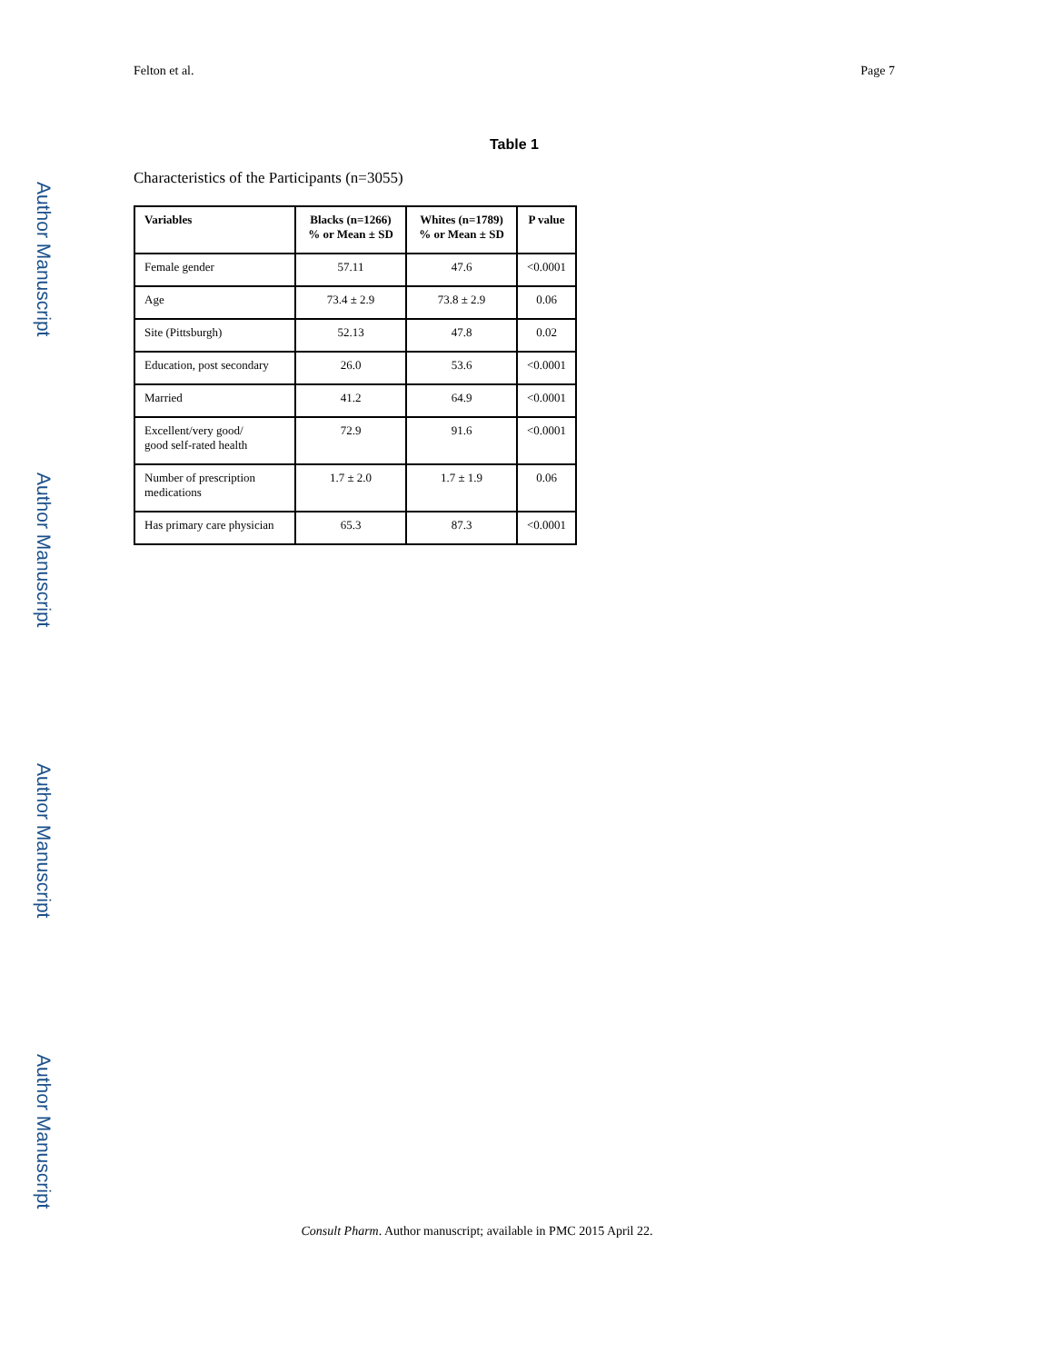Author Manuscript
Author Manuscript
Author Manuscript
Author Manuscript
Felton et al. Page 7
Table 1
Characteristics of the Participants (n=3055)
| Variables | Blacks (n=1266) % or Mean ± SD | Whites (n=1789) % or Mean ± SD | P value |
| --- | --- | --- | --- |
| Female gender | 57.11 | 47.6 | <0.0001 |
| Age | 73.4 ± 2.9 | 73.8 ± 2.9 | 0.06 |
| Site (Pittsburgh) | 52.13 | 47.8 | 0.02 |
| Education, post secondary | 26.0 | 53.6 | <0.0001 |
| Married | 41.2 | 64.9 | <0.0001 |
| Excellent/very good/ good self-rated health | 72.9 | 91.6 | <0.0001 |
| Number of prescription medications | 1.7 ± 2.0 | 1.7 ± 1.9 | 0.06 |
| Has primary care physician | 65.3 | 87.3 | <0.0001 |
Consult Pharm. Author manuscript; available in PMC 2015 April 22.